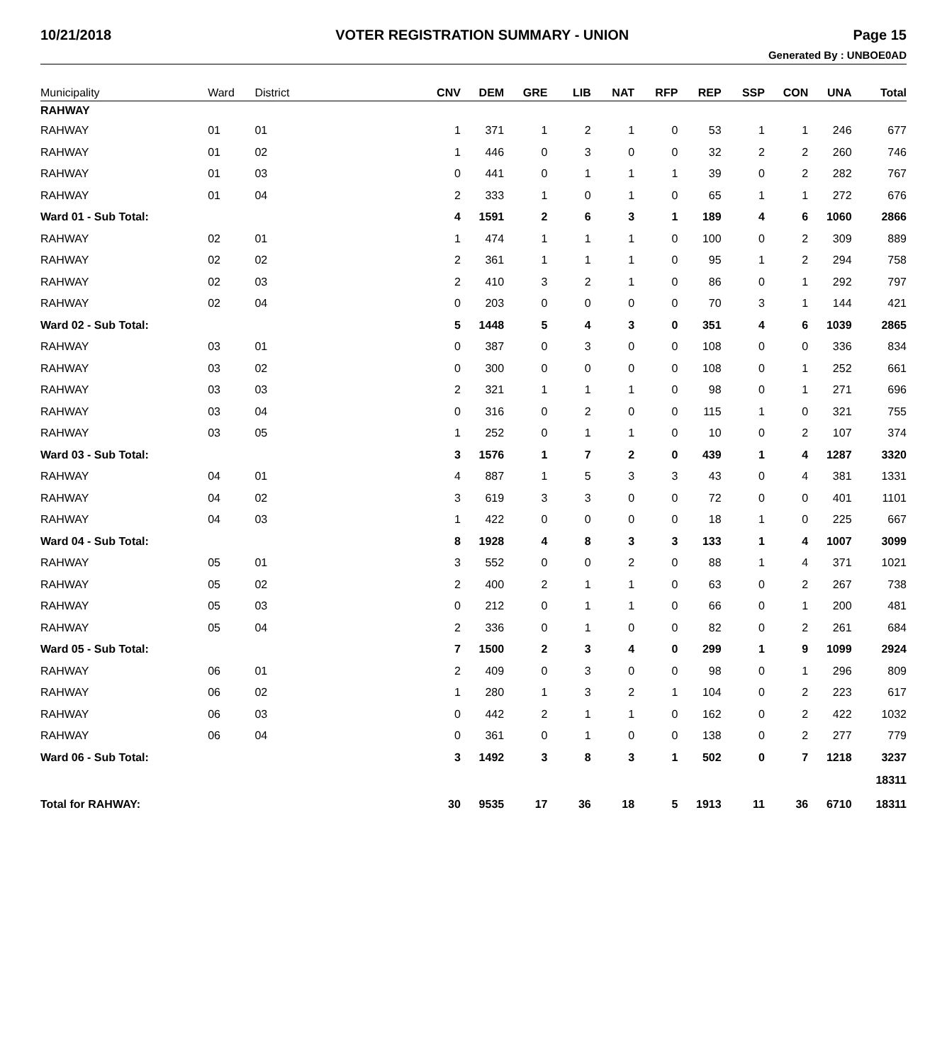10/21/2018 VOTER REGISTRATION SUMMARY - UNION Page 15
Generated By : UNBOE0AD
| Municipality | Ward | District | CNV | DEM | GRE | LIB | NAT | RFP | REP | SSP | CON | UNA | Total |
| --- | --- | --- | --- | --- | --- | --- | --- | --- | --- | --- | --- | --- | --- |
| RAHWAY | | | | | | | | | | | | | |
| RAHWAY | 01 | 01 | 1 | 371 | 1 | 2 | 1 | 0 | 53 | 1 | 1 | 246 | 677 |
| RAHWAY | 01 | 02 | 1 | 446 | 0 | 3 | 0 | 0 | 32 | 2 | 2 | 260 | 746 |
| RAHWAY | 01 | 03 | 0 | 441 | 0 | 1 | 1 | 1 | 39 | 0 | 2 | 282 | 767 |
| RAHWAY | 01 | 04 | 2 | 333 | 1 | 0 | 1 | 0 | 65 | 1 | 1 | 272 | 676 |
| Ward 01 - Sub Total: | | | 4 | 1591 | 2 | 6 | 3 | 1 | 189 | 4 | 6 | 1060 | 2866 |
| RAHWAY | 02 | 01 | 1 | 474 | 1 | 1 | 1 | 0 | 100 | 0 | 2 | 309 | 889 |
| RAHWAY | 02 | 02 | 2 | 361 | 1 | 1 | 1 | 0 | 95 | 1 | 2 | 294 | 758 |
| RAHWAY | 02 | 03 | 2 | 410 | 3 | 2 | 1 | 0 | 86 | 0 | 1 | 292 | 797 |
| RAHWAY | 02 | 04 | 0 | 203 | 0 | 0 | 0 | 0 | 70 | 3 | 1 | 144 | 421 |
| Ward 02 - Sub Total: | | | 5 | 1448 | 5 | 4 | 3 | 0 | 351 | 4 | 6 | 1039 | 2865 |
| RAHWAY | 03 | 01 | 0 | 387 | 0 | 3 | 0 | 0 | 108 | 0 | 0 | 336 | 834 |
| RAHWAY | 03 | 02 | 0 | 300 | 0 | 0 | 0 | 0 | 108 | 0 | 1 | 252 | 661 |
| RAHWAY | 03 | 03 | 2 | 321 | 1 | 1 | 1 | 0 | 98 | 0 | 1 | 271 | 696 |
| RAHWAY | 03 | 04 | 0 | 316 | 0 | 2 | 0 | 0 | 115 | 1 | 0 | 321 | 755 |
| RAHWAY | 03 | 05 | 1 | 252 | 0 | 1 | 1 | 0 | 10 | 0 | 2 | 107 | 374 |
| Ward 03 - Sub Total: | | | 3 | 1576 | 1 | 7 | 2 | 0 | 439 | 1 | 4 | 1287 | 3320 |
| RAHWAY | 04 | 01 | 4 | 887 | 1 | 5 | 3 | 3 | 43 | 0 | 4 | 381 | 1331 |
| RAHWAY | 04 | 02 | 3 | 619 | 3 | 3 | 0 | 0 | 72 | 0 | 0 | 401 | 1101 |
| RAHWAY | 04 | 03 | 1 | 422 | 0 | 0 | 0 | 0 | 18 | 1 | 0 | 225 | 667 |
| Ward 04 - Sub Total: | | | 8 | 1928 | 4 | 8 | 3 | 3 | 133 | 1 | 4 | 1007 | 3099 |
| RAHWAY | 05 | 01 | 3 | 552 | 0 | 0 | 2 | 0 | 88 | 1 | 4 | 371 | 1021 |
| RAHWAY | 05 | 02 | 2 | 400 | 2 | 1 | 1 | 0 | 63 | 0 | 2 | 267 | 738 |
| RAHWAY | 05 | 03 | 0 | 212 | 0 | 1 | 1 | 0 | 66 | 0 | 1 | 200 | 481 |
| RAHWAY | 05 | 04 | 2 | 336 | 0 | 1 | 0 | 0 | 82 | 0 | 2 | 261 | 684 |
| Ward 05 - Sub Total: | | | 7 | 1500 | 2 | 3 | 4 | 0 | 299 | 1 | 9 | 1099 | 2924 |
| RAHWAY | 06 | 01 | 2 | 409 | 0 | 3 | 0 | 0 | 98 | 0 | 1 | 296 | 809 |
| RAHWAY | 06 | 02 | 1 | 280 | 1 | 3 | 2 | 1 | 104 | 0 | 2 | 223 | 617 |
| RAHWAY | 06 | 03 | 0 | 442 | 2 | 1 | 1 | 0 | 162 | 0 | 2 | 422 | 1032 |
| RAHWAY | 06 | 04 | 0 | 361 | 0 | 1 | 0 | 0 | 138 | 0 | 2 | 277 | 779 |
| Ward 06 - Sub Total: | | | 3 | 1492 | 3 | 8 | 3 | 1 | 502 | 0 | 7 | 1218 | 3237 |
| | | | | | | | | | | | | | 18311 |
| Total for RAHWAY: | | | 30 | 9535 | 17 | 36 | 18 | 5 | 1913 | 11 | 36 | 6710 | 18311 |